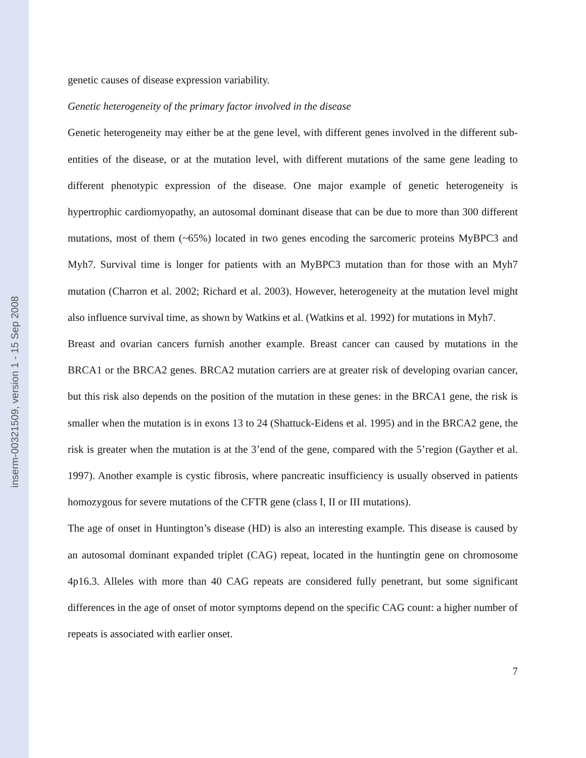inserm-00321509, version 1 - 15 Sep 2008
genetic causes of disease expression variability.
Genetic heterogeneity of the primary factor involved in the disease
Genetic heterogeneity may either be at the gene level, with different genes involved in the different sub-entities of the disease, or at the mutation level, with different mutations of the same gene leading to different phenotypic expression of the disease. One major example of genetic heterogeneity is hypertrophic cardiomyopathy, an autosomal dominant disease that can be due to more than 300 different mutations, most of them (~65%) located in two genes encoding the sarcomeric proteins MyBPC3 and Myh7. Survival time is longer for patients with an MyBPC3 mutation than for those with an Myh7 mutation (Charron et al. 2002; Richard et al. 2003). However, heterogeneity at the mutation level might also influence survival time, as shown by Watkins et al. (Watkins et al. 1992) for mutations in Myh7.
Breast and ovarian cancers furnish another example. Breast cancer can caused by mutations in the BRCA1 or the BRCA2 genes. BRCA2 mutation carriers are at greater risk of developing ovarian cancer, but this risk also depends on the position of the mutation in these genes: in the BRCA1 gene, the risk is smaller when the mutation is in exons 13 to 24 (Shattuck-Eidens et al. 1995) and in the BRCA2 gene, the risk is greater when the mutation is at the 3’end of the gene, compared with the 5’region (Gayther et al. 1997). Another example is cystic fibrosis, where pancreatic insufficiency is usually observed in patients homozygous for severe mutations of the CFTR gene (class I, II or III mutations).
The age of onset in Huntington’s disease (HD) is also an interesting example. This disease is caused by an autosomal dominant expanded triplet (CAG) repeat, located in the huntingtin gene on chromosome 4p16.3. Alleles with more than 40 CAG repeats are considered fully penetrant, but some significant differences in the age of onset of motor symptoms depend on the specific CAG count: a higher number of repeats is associated with earlier onset.
7